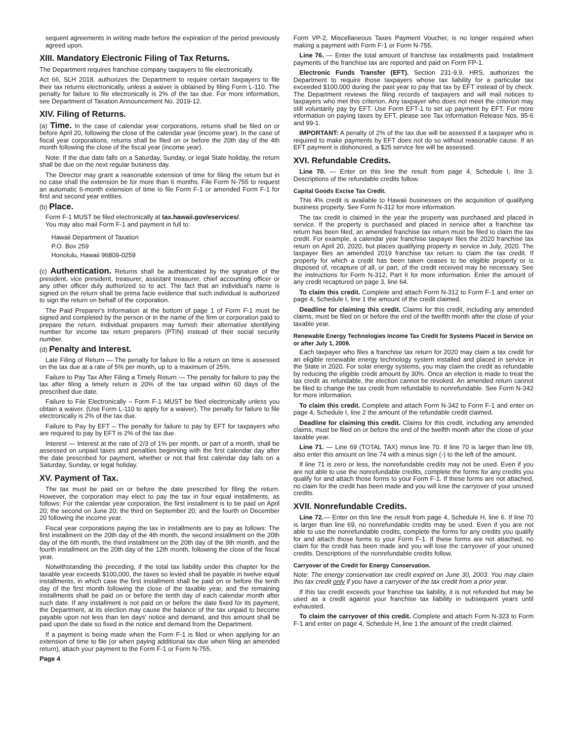sequent agreements in writing made before the expiration of the period previously agreed upon.
XIII. Mandatory Electronic Filing of Tax Returns.
The Department requires franchise company taxpayers to file electronically.
Act 66, SLH 2018, authorizes the Department to require certain taxpayers to file their tax returns electronically, unless a waiver is obtained by filing Form L-110. The penalty for failure to file electronically is 2% of the tax due. For more information, see Department of Taxation Announcement No. 2019-12.
XIV. Filing of Returns.
(a) Time. In the case of calendar year corporations, returns shall be filed on or before April 20, following the close of the calendar year (income year). In the case of fiscal year corporations, returns shall be filed on or before the 20th day of the 4th month following the close of the fiscal year (income year).
Note: If the due date falls on a Saturday, Sunday, or legal State holiday, the return shall be due on the next regular business day.
The Director may grant a reasonable extension of time for filing the return but in no case shall the extension be for more than 6 months. File Form N-755 to request an automatic 6-month extension of time to file Form F-1 or amended Form F-1 for first and second year entities.
(b) Place.
Form F-1 MUST be filed electronically at tax.hawaii.gov/eservices/.
You may also mail Form F-1 and payment in full to:
Hawaii Department of Taxation
P.O. Box 259
Honolulu, Hawaii 96809-0259
(c) Authentication. Returns shall be authenticated by the signature of the president, vice president, treasurer, assistant treasurer, chief accounting officer or any other officer duly authorized so to act. The fact that an individual's name is signed on the return shall be prima facie evidence that such individual is authorized to sign the return on behalf of the corporation.
The Paid Preparer's Information at the bottom of page 1 of Form F-1 must be signed and completed by the person or in the name of the firm or corporation paid to prepare the return. Individual preparers may furnish their alternative identifying number for income tax return preparers (PTIN) instead of their social security number.
(d) Penalty and Interest.
Late Filing of Return — The penalty for failure to file a return on time is assessed on the tax due at a rate of 5% per month, up to a maximum of 25%.
Failure to Pay Tax After Filing a Timely Return — The penalty for failure to pay the tax after filing a timely return is 20% of the tax unpaid within 60 days of the prescribed due date.
Failure to File Electronically – Form F-1 MUST be filed electronically unless you obtain a waiver. (Use Form L-110 to apply for a waiver). The penalty for failure to file electronically is 2% of the tax due.
Failure to Pay by EFT – The penalty for failure to pay by EFT for taxpayers who are required to pay by EFT is 2% of the tax due.
Interest — Interest at the rate of 2/3 of 1% per month, or part of a month, shall be assessed on unpaid taxes and penalties beginning with the first calendar day after the date prescribed for payment, whether or not that first calendar day falls on a Saturday, Sunday, or legal holiday.
XV. Payment of Tax.
The tax must be paid on or before the date prescribed for filing the return. However, the corporation may elect to pay the tax in four equal installments, as follows: For the calendar year corporation, the first installment is to be paid on April 20; the second on June 20; the third on September 20; and the fourth on December 20 following the income year.
Fiscal year corporations paying the tax in installments are to pay as follows: The first installment on the 20th day of the 4th month, the second installment on the 20th day of the 6th month, the third installment on the 20th day of the 9th month, and the fourth installment on the 20th day of the 12th month, following the close of the fiscal year.
Notwithstanding the preceding, if the total tax liability under this chapter for the taxable year exceeds $100,000, the taxes so levied shall be payable in twelve equal installments, in which case the first installment shall be paid on or before the tenth day of the first month following the close of the taxable year, and the remaining installments shall be paid on or before the tenth day of each calendar month after such date. If any installment is not paid on or before the date fixed for its payment, the Department, at its election may cause the balance of the tax unpaid to become payable upon not less than ten days' notice and demand, and this amount shall be paid upon the date so fixed in the notice and demand from the Department.
If a payment is being made when the Form F-1 is filed or when applying for an extension of time to file (or when paying additional tax due when filing an amended return), attach your payment to the Form F-1 or Form N-755.
Page 4
Form VP-2, Miscellaneous Taxes Payment Voucher, is no longer required when making a payment with Form F-1 or Form N-755.
Line 76. — Enter the total amount of franchise tax installments paid. Installment payments of the franchise tax are reported and paid on Form FP-1.
Electronic Funds Transfer (EFT). Section 231-9.9, HRS, authorizes the Department to require those taxpayers whose tax liability for a particular tax exceeded $100,000 during the past year to pay that tax by EFT instead of by check. The Department reviews the filing records of taxpayers and will mail notices to taxpayers who met this criterion. Any taxpayer who does not meet the criterion may still voluntarily pay by EFT. Use Form EFT-1 to set up payment by EFT. For more information on paying taxes by EFT, please see Tax Information Release Nos. 95-6 and 99-1.
IMPORTANT: A penalty of 2% of the tax due will be assessed if a taxpayer who is required to make payments by EFT does not do so without reasonable cause. If an EFT payment is dishonored, a $25 service fee will be assessed.
XVI. Refundable Credits.
Line 70. — Enter on this line the result from page 4, Schedule I, line 3. Descriptions of the refundable credits follow.
Capital Goods Excise Tax Credit.
This 4% credit is available to Hawaii businesses on the acquisition of qualifying business property. See Form N-312 for more information.
The tax credit is claimed in the year the property was purchased and placed in service. If the property is purchased and placed in service after a franchise tax return has been filed, an amended franchise tax return must be filed to claim the tax credit. For example, a calendar year franchise taxpayer files the 2020 franchise tax return on April 20, 2020, but places qualifying property in service in July, 2020. The taxpayer files an amended 2019 franchise tax return to claim the tax credit. If property for which a credit has been taken ceases to be eligible property or is disposed of, recapture of all, or part, of the credit received may be necessary. See the instructions for Form N-312, Part II for more information. Enter the amount of any credit recaptured on page 3, line 64.
To claim this credit. Complete and attach Form N-312 to Form F-1 and enter on page 4, Schedule I, line 1 the amount of the credit claimed.
Deadline for claiming this credit. Claims for this credit, including any amended claims, must be filed on or before the end of the twelfth month after the close of your taxable year.
Renewable Energy Technologies Income Tax Credit for Systems Placed in Service on or after July 1, 2009.
Each taxpayer who files a franchise tax return for 2020 may claim a tax credit for an eligible renewable energy technology system installed and placed in service in the State in 2020. For solar energy systems, you may claim the credit as refundable by reducing the eligible credit amount by 30%. Once an election is made to treat the tax credit as refundable, the election cannot be revoked. An amended return cannot be filed to change the tax credit from refundable to nonrefundable. See Form N-342 for more information.
To claim this credit. Complete and attach Form N-342 to Form F-1 and enter on page 4, Schedule I, line 2 the amount of the refundable credit claimed.
Deadline for claiming this credit. Claims for this credit, including any amended claims, must be filed on or before the end of the twelfth month after the close of your taxable year.
Line 71. — Line 69 (TOTAL TAX) minus line 70. If line 70 is larger than line 69, also enter this amount on line 74 with a minus sign (-) to the left of the amount.
If line 71 is zero or less, the nonrefundable credits may not be used. Even if you are not able to use the nonrefundable credits, complete the forms for any credits you qualify for and attach those forms to your Form F-1. If these forms are not attached, no claim for the credit has been made and you will lose the carryover of your unused credits.
XVII. Nonrefundable Credits.
Line 72.— Enter on this line the result from page 4, Schedule H, line 6. If line 70 is larger than line 69, no nonrefundable credits may be used. Even if you are not able to use the nonrefundable credits, complete the forms for any credits you qualify for and attach those forms to your Form F-1. If these forms are not attached, no claim for the credit has been made and you will lose the carryover of your unused credits. Descriptions of the nonrefundable credits follow.
Carryover of the Credit for Energy Conservation.
Note: The energy conservation tax credit expired on June 30, 2003. You may claim this tax credit only if you have a carryover of the tax credit from a prior year.
If this tax credit exceeds your franchise tax liability, it is not refunded but may be used as a credit against your franchise tax liability in subsequent years until exhausted.
To claim the carryover of this credit. Complete and attach Form N-323 to Form F-1 and enter on page 4, Schedule H, line 1 the amount of the credit claimed.